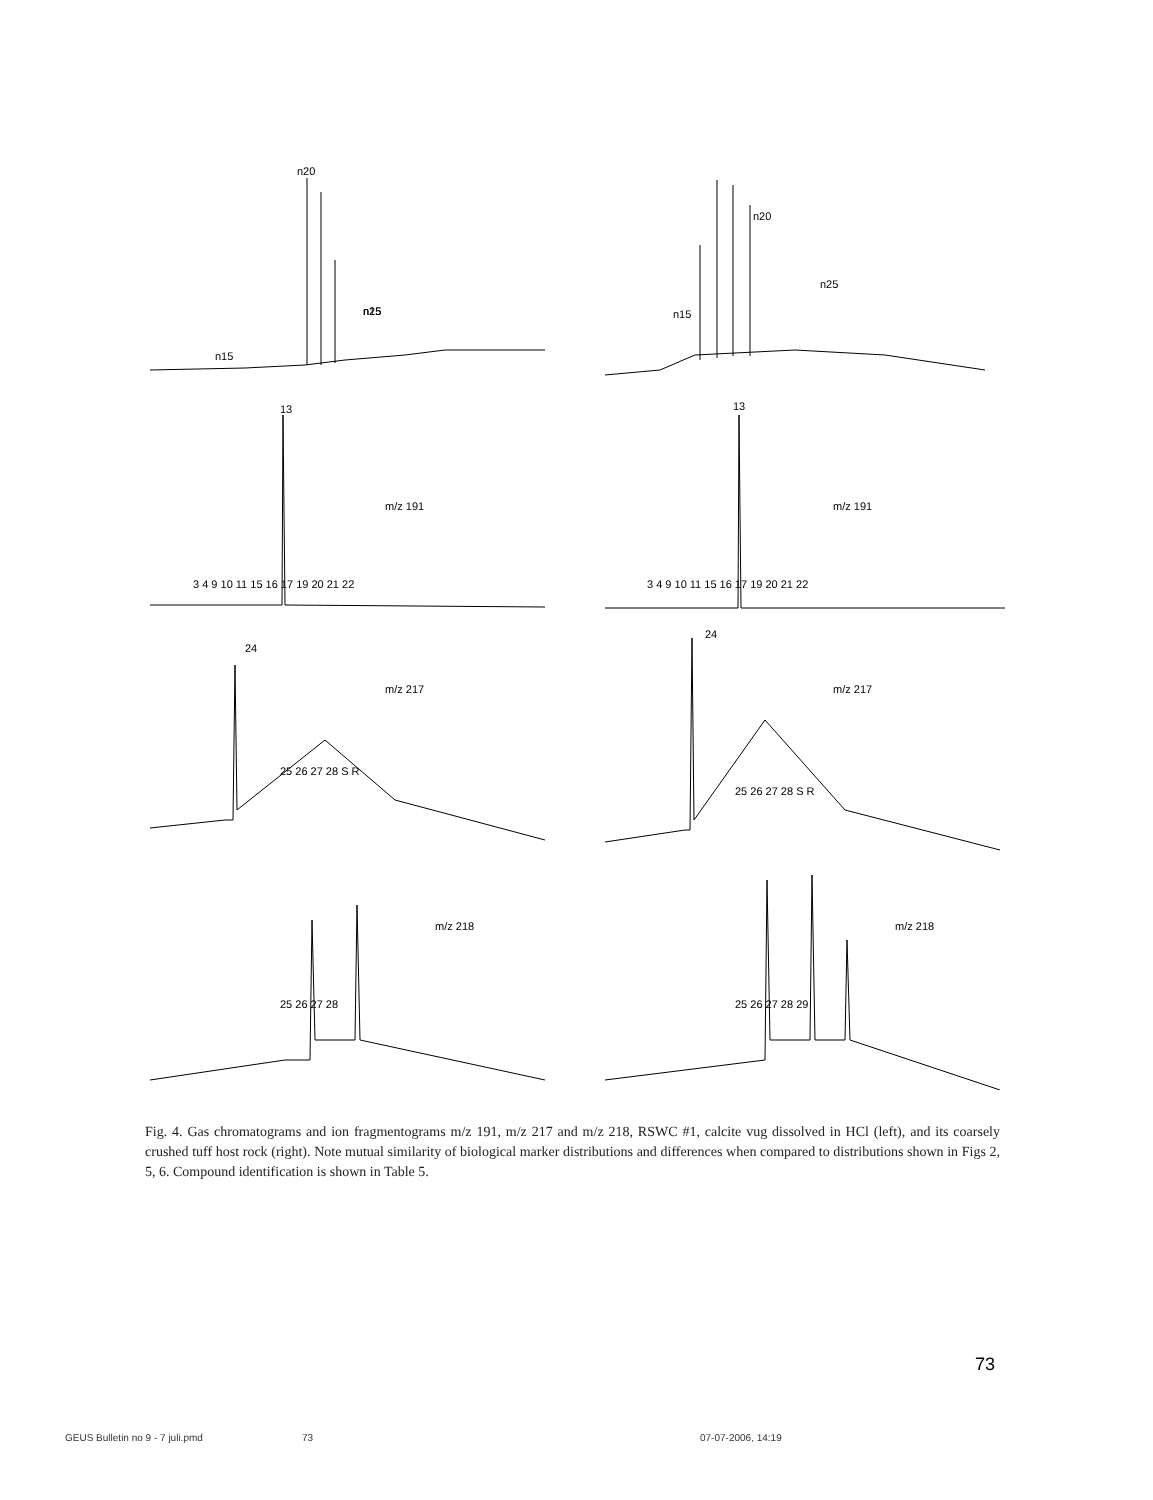n20
n15
n15
n25
n20
n15
n25
13
m/z 191
13
m/z 191
3 4 9 10 11 15 16 17 19 20 21 22
3 4 9 10 11 15 16 17 19 20 21 22
24
m/z 217
24
m/z 217
25 26 27 28 S R
25 26 27 28 S R
m/z 218
m/z 218
25 26 27 28
25 26 27 28 29
Fig. 4. Gas chromatograms and ion fragmentograms m/z 191, m/z 217 and m/z 218, RSWC #1, calcite vug dissolved in HCl (left), and its coarsely crushed tuff host rock (right). Note mutual similarity of biological marker distributions and differences when compared to distributions shown in Figs 2, 5, 6. Compound identification is shown in Table 5.
73
GEUS Bulletin no 9 - 7 juli.pmd
73 07-07-2006, 14:19